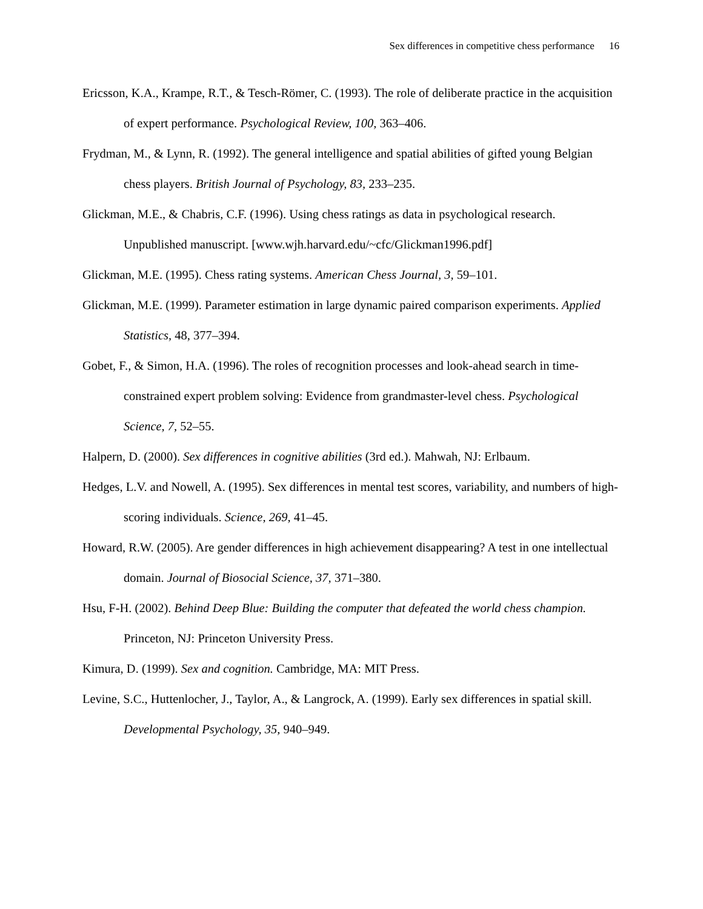Sex differences in competitive chess performance 16
Ericsson, K.A., Krampe, R.T., & Tesch-Römer, C. (1993). The role of deliberate practice in the acquisition of expert performance. Psychological Review, 100, 363–406.
Frydman, M., & Lynn, R. (1992). The general intelligence and spatial abilities of gifted young Belgian chess players. British Journal of Psychology, 83, 233–235.
Glickman, M.E., & Chabris, C.F. (1996). Using chess ratings as data in psychological research. Unpublished manuscript. [www.wjh.harvard.edu/~cfc/Glickman1996.pdf]
Glickman, M.E. (1995). Chess rating systems. American Chess Journal, 3, 59–101.
Glickman, M.E. (1999). Parameter estimation in large dynamic paired comparison experiments. Applied Statistics, 48, 377–394.
Gobet, F., & Simon, H.A. (1996). The roles of recognition processes and look-ahead search in time-constrained expert problem solving: Evidence from grandmaster-level chess. Psychological Science, 7, 52–55.
Halpern, D. (2000). Sex differences in cognitive abilities (3rd ed.). Mahwah, NJ: Erlbaum.
Hedges, L.V. and Nowell, A. (1995). Sex differences in mental test scores, variability, and numbers of high-scoring individuals. Science, 269, 41–45.
Howard, R.W. (2005). Are gender differences in high achievement disappearing? A test in one intellectual domain. Journal of Biosocial Science, 37, 371–380.
Hsu, F-H. (2002). Behind Deep Blue: Building the computer that defeated the world chess champion. Princeton, NJ: Princeton University Press.
Kimura, D. (1999). Sex and cognition. Cambridge, MA: MIT Press.
Levine, S.C., Huttenlocher, J., Taylor, A., & Langrock, A. (1999). Early sex differences in spatial skill. Developmental Psychology, 35, 940–949.